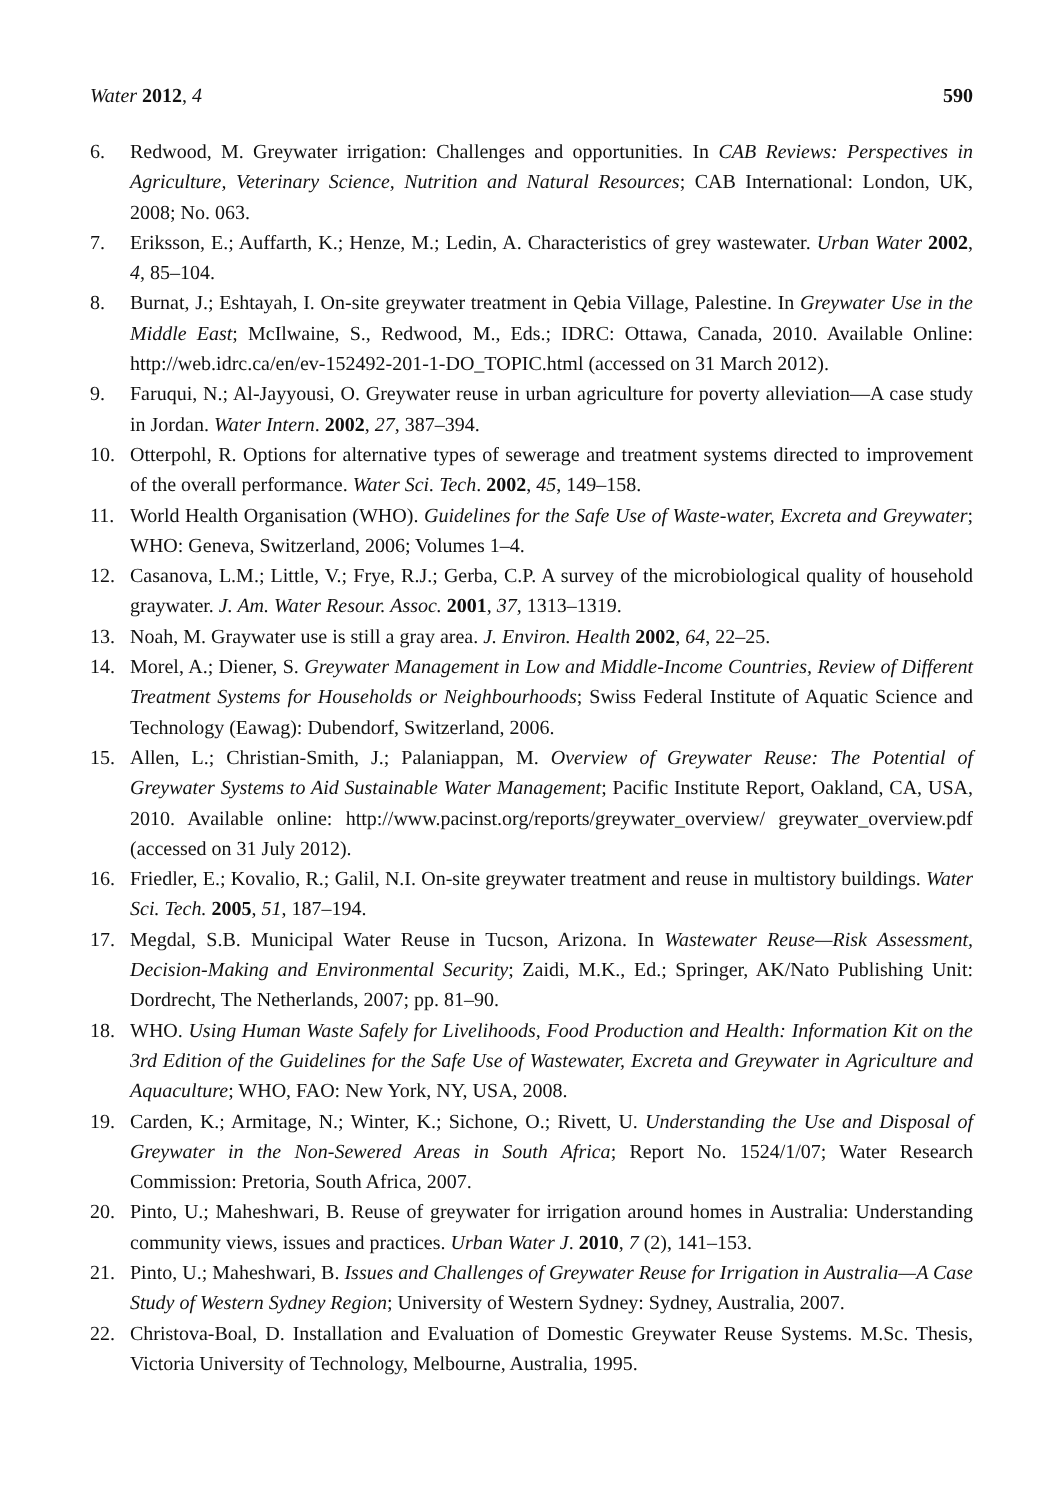Water 2012, 4 590
6. Redwood, M. Greywater irrigation: Challenges and opportunities. In CAB Reviews: Perspectives in Agriculture, Veterinary Science, Nutrition and Natural Resources; CAB International: London, UK, 2008; No. 063.
7. Eriksson, E.; Auffarth, K.; Henze, M.; Ledin, A. Characteristics of grey wastewater. Urban Water 2002, 4, 85–104.
8. Burnat, J.; Eshtayah, I. On-site greywater treatment in Qebia Village, Palestine. In Greywater Use in the Middle East; McIlwaine, S., Redwood, M., Eds.; IDRC: Ottawa, Canada, 2010. Available Online: http://web.idrc.ca/en/ev-152492-201-1-DO_TOPIC.html (accessed on 31 March 2012).
9. Faruqui, N.; Al-Jayyousi, O. Greywater reuse in urban agriculture for poverty alleviation—A case study in Jordan. Water Intern. 2002, 27, 387–394.
10. Otterpohl, R. Options for alternative types of sewerage and treatment systems directed to improvement of the overall performance. Water Sci. Tech. 2002, 45, 149–158.
11. World Health Organisation (WHO). Guidelines for the Safe Use of Waste-water, Excreta and Greywater; WHO: Geneva, Switzerland, 2006; Volumes 1–4.
12. Casanova, L.M.; Little, V.; Frye, R.J.; Gerba, C.P. A survey of the microbiological quality of household graywater. J. Am. Water Resour. Assoc. 2001, 37, 1313–1319.
13. Noah, M. Graywater use is still a gray area. J. Environ. Health 2002, 64, 22–25.
14. Morel, A.; Diener, S. Greywater Management in Low and Middle-Income Countries, Review of Different Treatment Systems for Households or Neighbourhoods; Swiss Federal Institute of Aquatic Science and Technology (Eawag): Dubendorf, Switzerland, 2006.
15. Allen, L.; Christian-Smith, J.; Palaniappan, M. Overview of Greywater Reuse: The Potential of Greywater Systems to Aid Sustainable Water Management; Pacific Institute Report, Oakland, CA, USA, 2010. Available online: http://www.pacinst.org/reports/greywater_overview/ greywater_overview.pdf (accessed on 31 July 2012).
16. Friedler, E.; Kovalio, R.; Galil, N.I. On-site greywater treatment and reuse in multistory buildings. Water Sci. Tech. 2005, 51, 187–194.
17. Megdal, S.B. Municipal Water Reuse in Tucson, Arizona. In Wastewater Reuse—Risk Assessment, Decision-Making and Environmental Security; Zaidi, M.K., Ed.; Springer, AK/Nato Publishing Unit: Dordrecht, The Netherlands, 2007; pp. 81–90.
18. WHO. Using Human Waste Safely for Livelihoods, Food Production and Health: Information Kit on the 3rd Edition of the Guidelines for the Safe Use of Wastewater, Excreta and Greywater in Agriculture and Aquaculture; WHO, FAO: New York, NY, USA, 2008.
19. Carden, K.; Armitage, N.; Winter, K.; Sichone, O.; Rivett, U. Understanding the Use and Disposal of Greywater in the Non-Sewered Areas in South Africa; Report No. 1524/1/07; Water Research Commission: Pretoria, South Africa, 2007.
20. Pinto, U.; Maheshwari, B. Reuse of greywater for irrigation around homes in Australia: Understanding community views, issues and practices. Urban Water J. 2010, 7 (2), 141–153.
21. Pinto, U.; Maheshwari, B. Issues and Challenges of Greywater Reuse for Irrigation in Australia—A Case Study of Western Sydney Region; University of Western Sydney: Sydney, Australia, 2007.
22. Christova-Boal, D. Installation and Evaluation of Domestic Greywater Reuse Systems. M.Sc. Thesis, Victoria University of Technology, Melbourne, Australia, 1995.